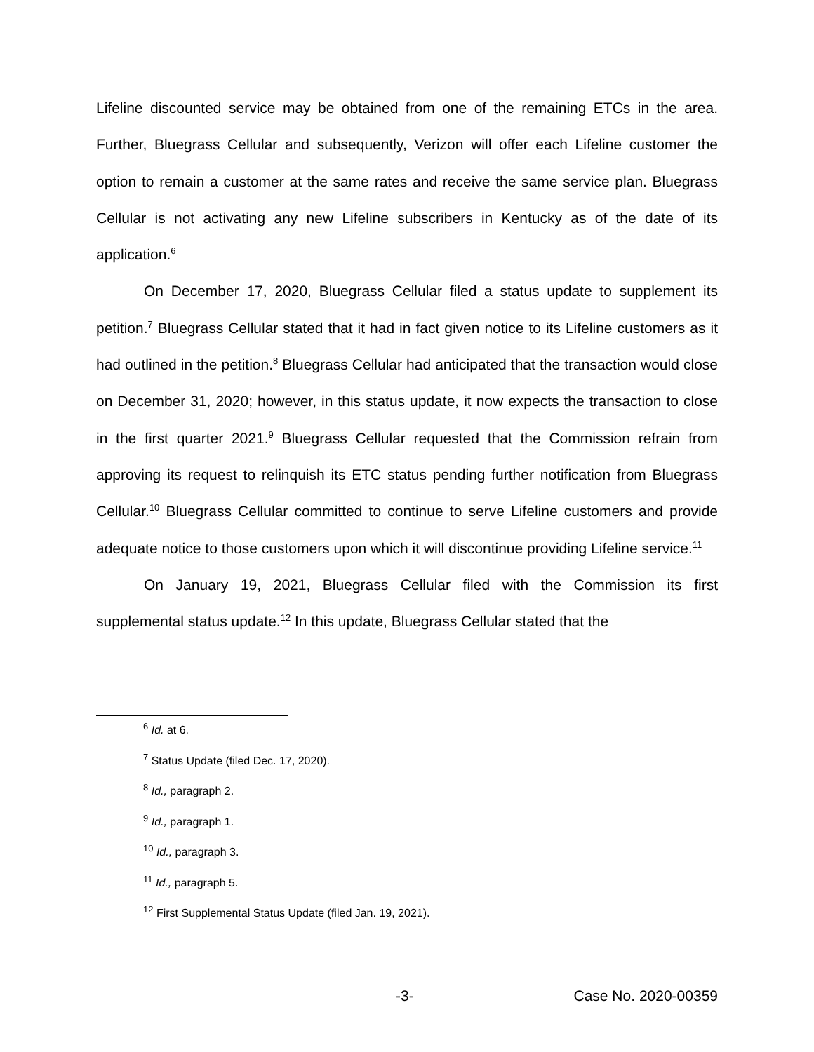Lifeline discounted service may be obtained from one of the remaining ETCs in the area. Further, Bluegrass Cellular and subsequently, Verizon will offer each Lifeline customer the option to remain a customer at the same rates and receive the same service plan. Bluegrass Cellular is not activating any new Lifeline subscribers in Kentucky as of the date of its application.<sup>6</sup>
On December 17, 2020, Bluegrass Cellular filed a status update to supplement its petition.<sup>7</sup> Bluegrass Cellular stated that it had in fact given notice to its Lifeline customers as it had outlined in the petition.<sup>8</sup> Bluegrass Cellular had anticipated that the transaction would close on December 31, 2020; however, in this status update, it now expects the transaction to close in the first quarter 2021.<sup>9</sup> Bluegrass Cellular requested that the Commission refrain from approving its request to relinquish its ETC status pending further notification from Bluegrass Cellular.<sup>10</sup> Bluegrass Cellular committed to continue to serve Lifeline customers and provide adequate notice to those customers upon which it will discontinue providing Lifeline service.<sup>11</sup>
On January 19, 2021, Bluegrass Cellular filed with the Commission its first supplemental status update.<sup>12</sup> In this update, Bluegrass Cellular stated that the
<sup>6</sup> Id. at 6.
<sup>7</sup> Status Update (filed Dec. 17, 2020).
<sup>8</sup> Id., paragraph 2.
<sup>9</sup> Id., paragraph 1.
<sup>10</sup> Id., paragraph 3.
<sup>11</sup> Id., paragraph 5.
<sup>12</sup> First Supplemental Status Update (filed Jan. 19, 2021).
-3- Case No. 2020-00359